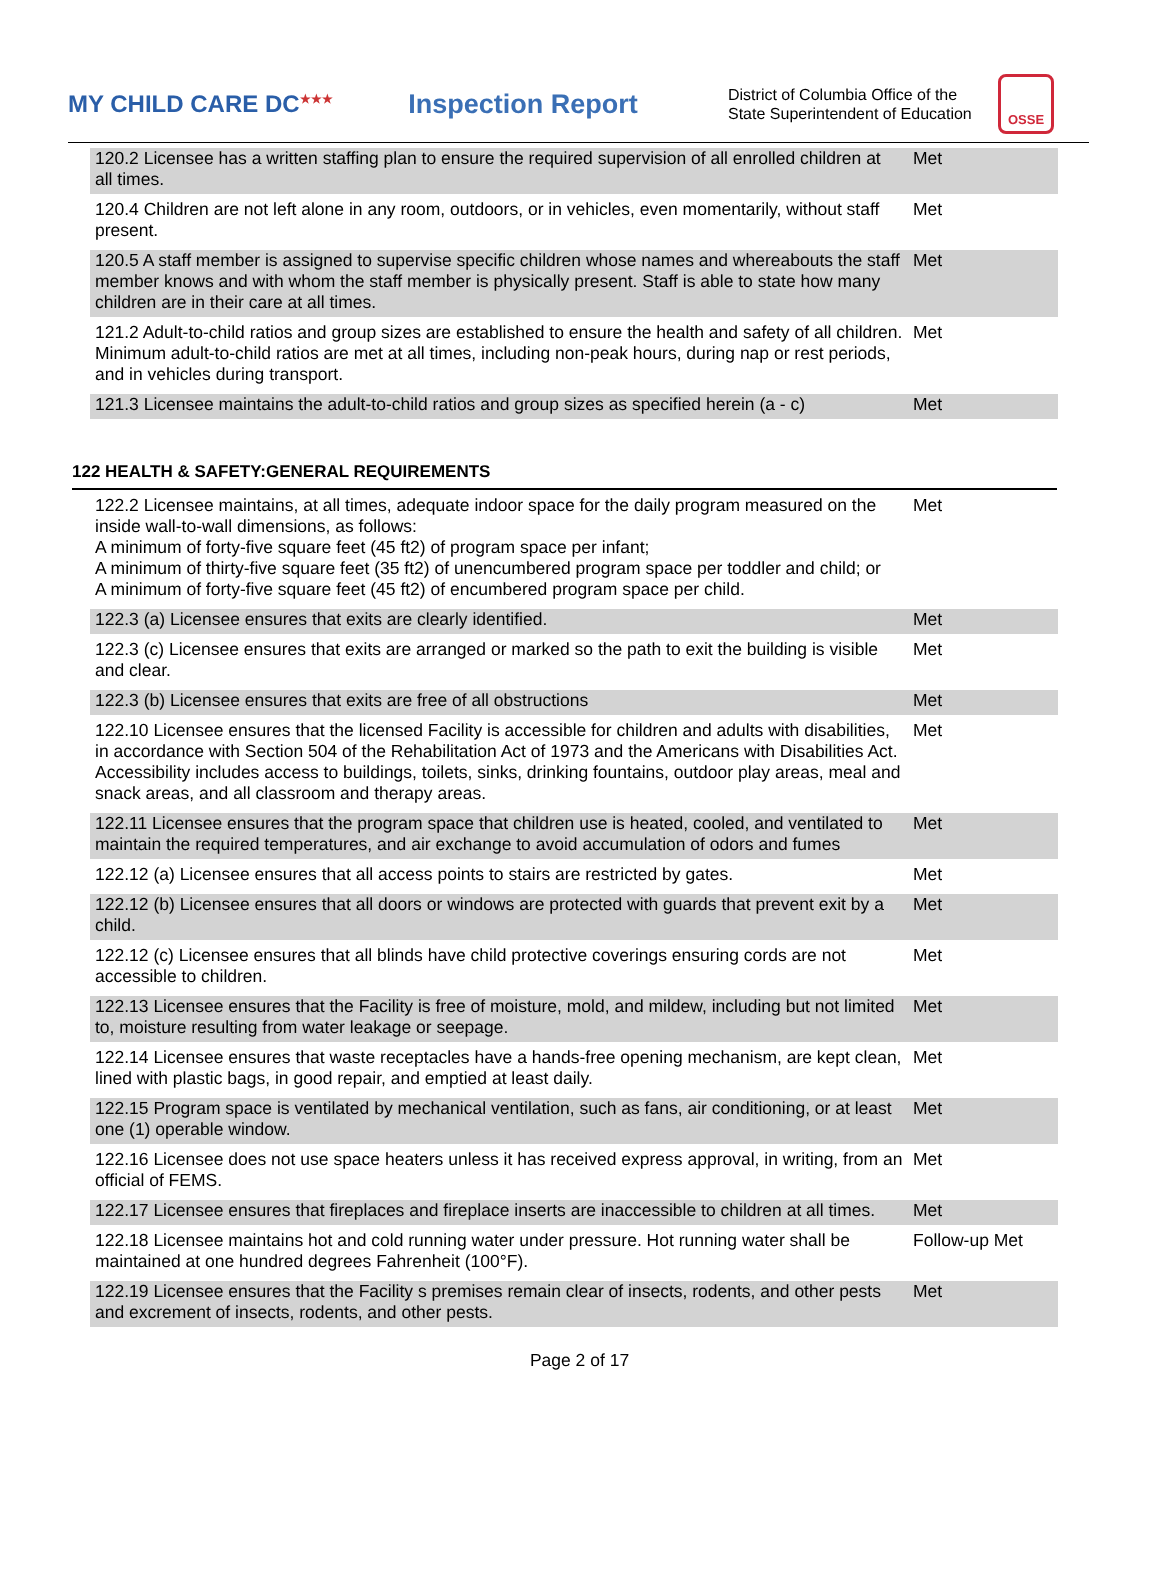MY CHILD CARE DC<sup>★★★</sup>
Inspection Report
District of Columbia Office of the State Superintendent of Education
OSSE
| 120.2 Licensee has a written staffing plan to ensure the required supervision of all enrolled children at all times. | Met |
| 120.4 Children are not left alone in any room, outdoors, or in vehicles, even momentarily, without staff present. | Met |
| 120.5 A staff member is assigned to supervise specific children whose names and whereabouts the staff member knows and with whom the staff member is physically present. Staff is able to state how many children are in their care at all times. | Met |
| 121.2 Adult-to-child ratios and group sizes are established to ensure the health and safety of all children. Minimum adult-to-child ratios are met at all times, including non-peak hours, during nap or rest periods, and in vehicles during transport. | Met |
| 121.3 Licensee maintains the adult-to-child ratios and group sizes as specified herein (a - c) | Met |
122 HEALTH & SAFETY:GENERAL REQUIREMENTS
| 122.2 Licensee maintains, at all times, adequate indoor space for the daily program measured on the inside wall-to-wall dimensions, as follows: A minimum of forty-five square feet (45 ft2) of program space per infant; A minimum of thirty-five square feet (35 ft2) of unencumbered program space per toddler and child; or A minimum of forty-five square feet (45 ft2) of encumbered program space per child. | Met |
| 122.3 (a) Licensee ensures that exits are clearly identified. | Met |
| 122.3 (c) Licensee ensures that exits are arranged or marked so the path to exit the building is visible and clear. | Met |
| 122.3 (b) Licensee ensures that exits are free of all obstructions | Met |
| 122.10 Licensee ensures that the licensed Facility is accessible for children and adults with disabilities, in accordance with Section 504 of the Rehabilitation Act of 1973 and the Americans with Disabilities Act. Accessibility includes access to buildings, toilets, sinks, drinking fountains, outdoor play areas, meal and snack areas, and all classroom and therapy areas. | Met |
| 122.11 Licensee ensures that the program space that children use is heated, cooled, and ventilated to maintain the required temperatures, and air exchange to avoid accumulation of odors and fumes | Met |
| 122.12 (a) Licensee ensures that all access points to stairs are restricted by gates. | Met |
| 122.12 (b) Licensee ensures that all doors or windows are protected with guards that prevent exit by a child. | Met |
| 122.12 (c) Licensee ensures that all blinds have child protective coverings ensuring cords are not accessible to children. | Met |
| 122.13 Licensee ensures that the Facility is free of moisture, mold, and mildew, including but not limited to, moisture resulting from water leakage or seepage. | Met |
| 122.14 Licensee ensures that waste receptacles have a hands-free opening mechanism, are kept clean, lined with plastic bags, in good repair, and emptied at least daily. | Met |
| 122.15 Program space is ventilated by mechanical ventilation, such as fans, air conditioning, or at least one (1) operable window. | Met |
| 122.16 Licensee does not use space heaters unless it has received express approval, in writing, from an official of FEMS. | Met |
| 122.17 Licensee ensures that fireplaces and fireplace inserts are inaccessible to children at all times. | Met |
| 122.18 Licensee maintains hot and cold running water under pressure. Hot running water shall be maintained at one hundred degrees Fahrenheit (100°F). | Follow-up Met |
| 122.19 Licensee ensures that the Facility s premises remain clear of insects, rodents, and other pests and excrement of insects, rodents, and other pests. | Met |
Page 2 of 17